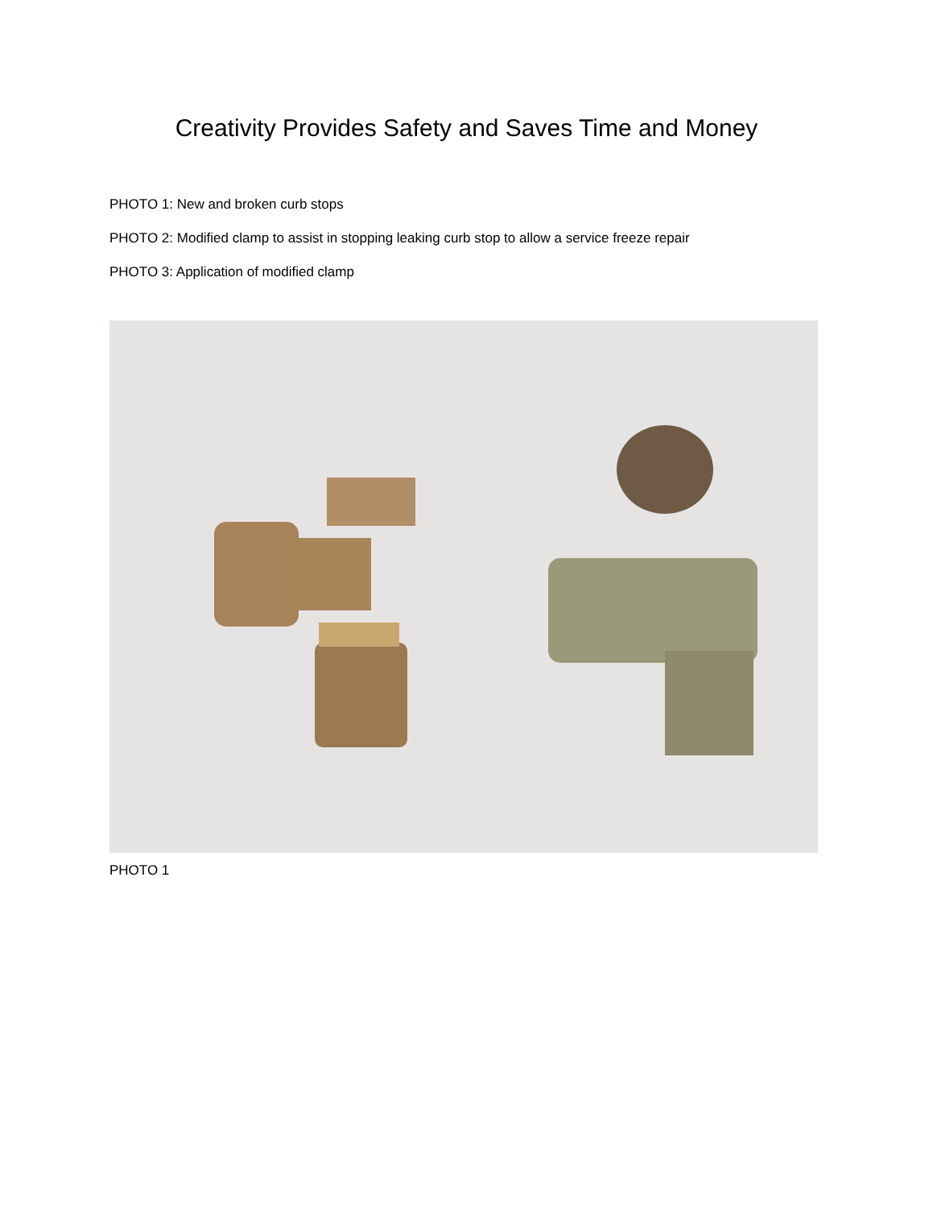Creativity Provides Safety and Saves Time and Money
PHOTO 1: New and broken curb stops
PHOTO 2: Modified clamp to assist in stopping leaking curb stop to allow a service freeze repair
PHOTO 3: Application of modified clamp
PHOTO 1